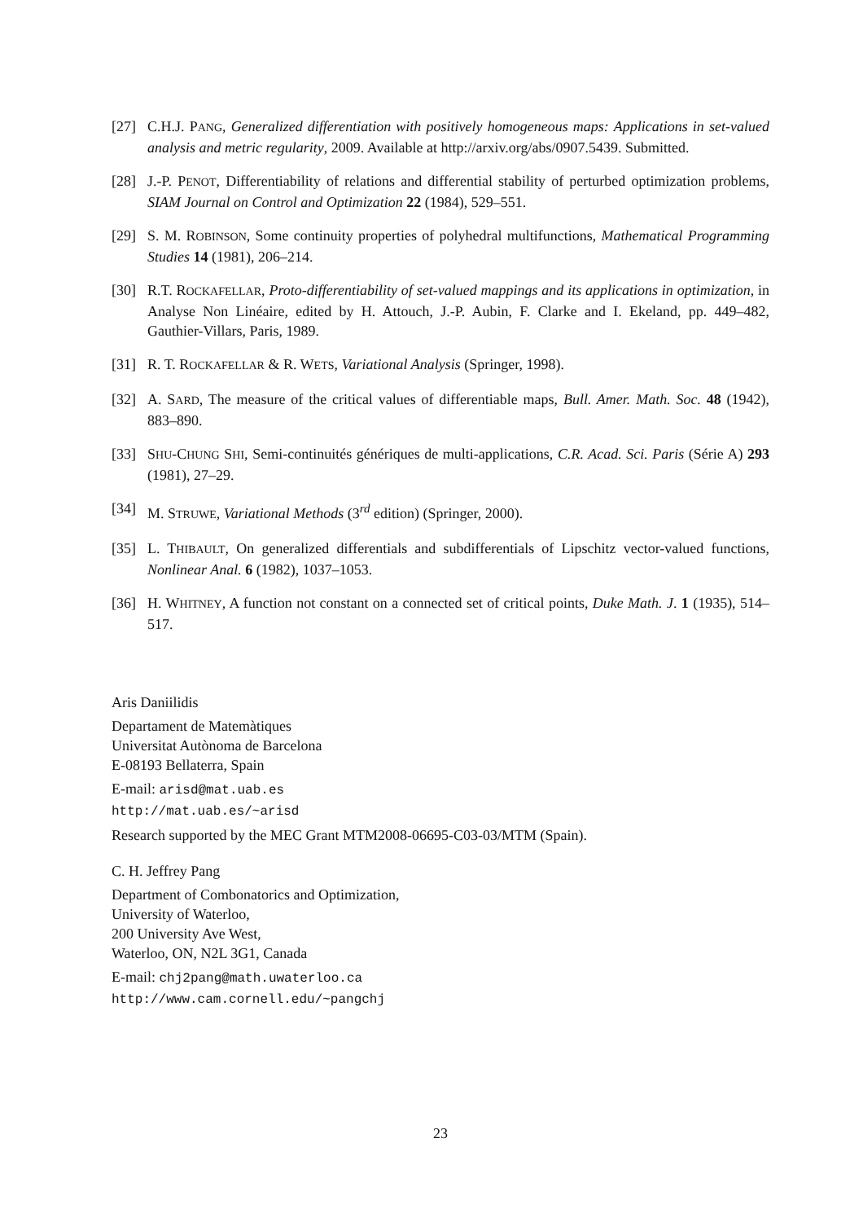[27] C.H.J. PANG, Generalized differentiation with positively homogeneous maps: Applications in set-valued analysis and metric regularity, 2009. Available at http://arxiv.org/abs/0907.5439. Submitted.
[28] J.-P. PENOT, Differentiability of relations and differential stability of perturbed optimization problems, SIAM Journal on Control and Optimization 22 (1984), 529–551.
[29] S. M. ROBINSON, Some continuity properties of polyhedral multifunctions, Mathematical Programming Studies 14 (1981), 206–214.
[30] R.T. ROCKAFELLAR, Proto-differentiability of set-valued mappings and its applications in optimization, in Analyse Non Linéaire, edited by H. Attouch, J.-P. Aubin, F. Clarke and I. Ekeland, pp. 449–482, Gauthier-Villars, Paris, 1989.
[31] R. T. ROCKAFELLAR & R. WETS, Variational Analysis (Springer, 1998).
[32] A. SARD, The measure of the critical values of differentiable maps, Bull. Amer. Math. Soc. 48 (1942), 883–890.
[33] SHU-CHUNG SHI, Semi-continuités génériques de multi-applications, C.R. Acad. Sci. Paris (Série A) 293 (1981), 27–29.
[34] M. STRUWE, Variational Methods (3<sup>rd</sup> edition) (Springer, 2000).
[35] L. THIBAULT, On generalized differentials and subdifferentials of Lipschitz vector-valued functions, Nonlinear Anal. 6 (1982), 1037–1053.
[36] H. WHITNEY, A function not constant on a connected set of critical points, Duke Math. J. 1 (1935), 514–517.
Aris Daniilidis
Departament de Matemàtiques
Universitat Autònoma de Barcelona
E-08193 Bellaterra, Spain
E-mail: arisd@mat.uab.es
http://mat.uab.es/~arisd
Research supported by the MEC Grant MTM2008-06695-C03-03/MTM (Spain).
C. H. Jeffrey Pang
Department of Combonatorics and Optimization,
University of Waterloo,
200 University Ave West,
Waterloo, ON, N2L 3G1, Canada
E-mail: chj2pang@math.uwaterloo.ca
http://www.cam.cornell.edu/~pangchj
23